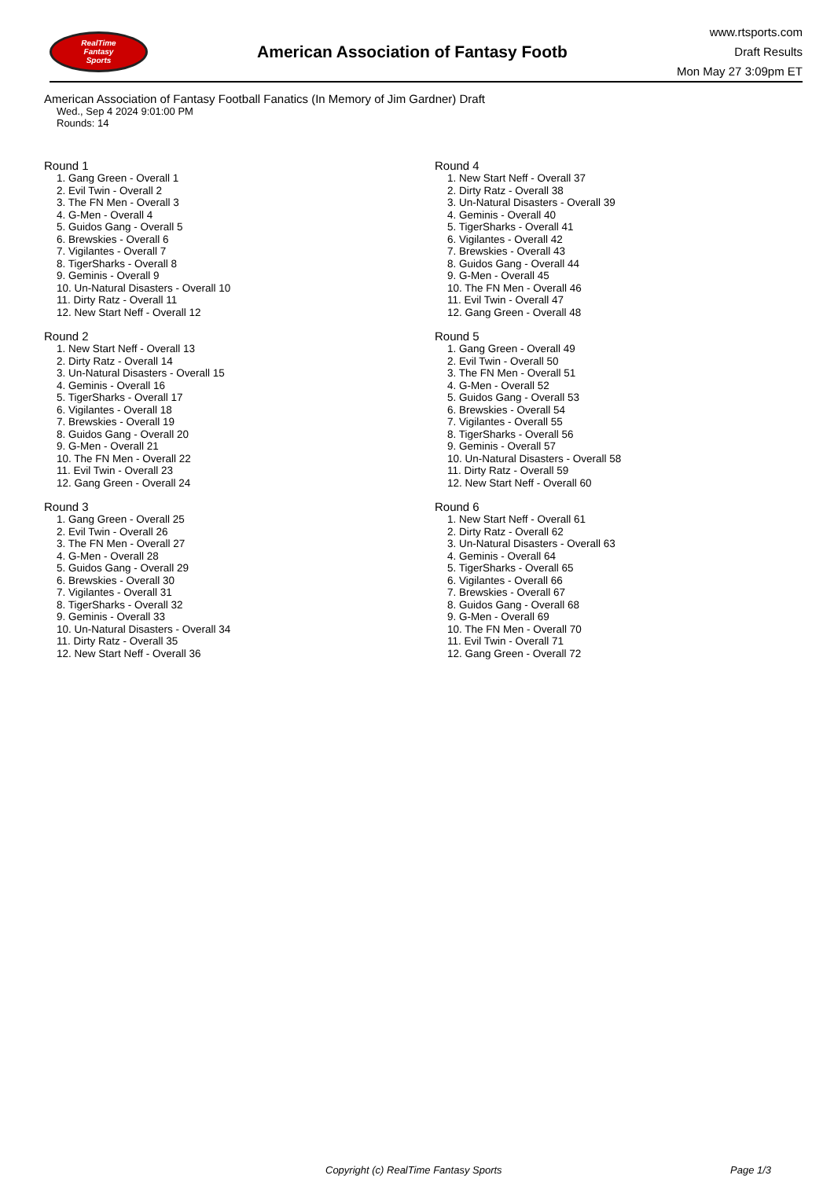RealTime
Fantasy
Sports
American Association of Fantasy Footb
www.rtsports.com
Draft Results
Mon May 27 3:09pm ET
American Association of Fantasy Football Fanatics (In Memory of Jim Gardner) Draft
Wed., Sep 4 2024 9:01:00 PM
Rounds: 14
Round 1
1. Gang Green - Overall 1
2. Evil Twin - Overall 2
3. The FN Men - Overall 3
4. G-Men - Overall 4
5. Guidos Gang - Overall 5
6. Brewskies - Overall 6
7. Vigilantes - Overall 7
8. TigerSharks - Overall 8
9. Geminis - Overall 9
10. Un-Natural Disasters - Overall 10
11. Dirty Ratz - Overall 11
12. New Start Neff - Overall 12
Round 2
1. New Start Neff - Overall 13
2. Dirty Ratz - Overall 14
3. Un-Natural Disasters - Overall 15
4. Geminis - Overall 16
5. TigerSharks - Overall 17
6. Vigilantes - Overall 18
7. Brewskies - Overall 19
8. Guidos Gang - Overall 20
9. G-Men - Overall 21
10. The FN Men - Overall 22
11. Evil Twin - Overall 23
12. Gang Green - Overall 24
Round 3
1. Gang Green - Overall 25
2. Evil Twin - Overall 26
3. The FN Men - Overall 27
4. G-Men - Overall 28
5. Guidos Gang - Overall 29
6. Brewskies - Overall 30
7. Vigilantes - Overall 31
8. TigerSharks - Overall 32
9. Geminis - Overall 33
10. Un-Natural Disasters - Overall 34
11. Dirty Ratz - Overall 35
12. New Start Neff - Overall 36
Round 4
1. New Start Neff - Overall 37
2. Dirty Ratz - Overall 38
3. Un-Natural Disasters - Overall 39
4. Geminis - Overall 40
5. TigerSharks - Overall 41
6. Vigilantes - Overall 42
7. Brewskies - Overall 43
8. Guidos Gang - Overall 44
9. G-Men - Overall 45
10. The FN Men - Overall 46
11. Evil Twin - Overall 47
12. Gang Green - Overall 48
Round 5
1. Gang Green - Overall 49
2. Evil Twin - Overall 50
3. The FN Men - Overall 51
4. G-Men - Overall 52
5. Guidos Gang - Overall 53
6. Brewskies - Overall 54
7. Vigilantes - Overall 55
8. TigerSharks - Overall 56
9. Geminis - Overall 57
10. Un-Natural Disasters - Overall 58
11. Dirty Ratz - Overall 59
12. New Start Neff - Overall 60
Round 6
1. New Start Neff - Overall 61
2. Dirty Ratz - Overall 62
3. Un-Natural Disasters - Overall 63
4. Geminis - Overall 64
5. TigerSharks - Overall 65
6. Vigilantes - Overall 66
7. Brewskies - Overall 67
8. Guidos Gang - Overall 68
9. G-Men - Overall 69
10. The FN Men - Overall 70
11. Evil Twin - Overall 71
12. Gang Green - Overall 72
Copyright (c) RealTime Fantasy Sports Page 1/3